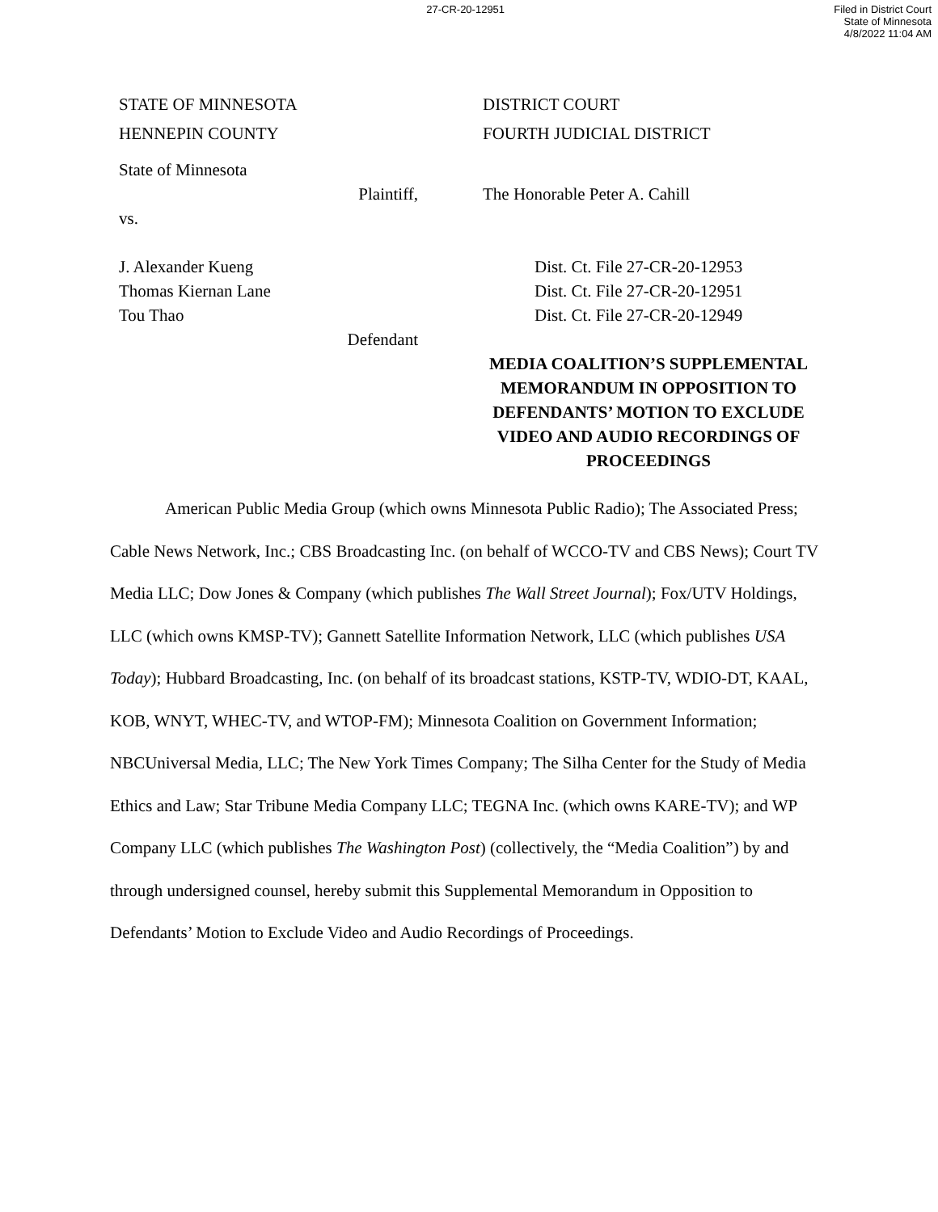27-CR-20-12951 Filed in District Court
State of Minnesota
4/8/2022 11:04 AM
STATE OF MINNESOTA
DISTRICT COURT
HENNEPIN COUNTY
FOURTH JUDICIAL DISTRICT
State of Minnesota
Plaintiff,
The Honorable Peter A. Cahill
vs.
J. Alexander Kueng
Dist. Ct. File 27-CR-20-12953
Thomas Kiernan Lane
Dist. Ct. File 27-CR-20-12951
Tou Thao
Dist. Ct. File 27-CR-20-12949
Defendant
MEDIA COALITION’S SUPPLEMENTAL MEMORANDUM IN OPPOSITION TO DEFENDANTS’ MOTION TO EXCLUDE VIDEO AND AUDIO RECORDINGS OF PROCEEDINGS
American Public Media Group (which owns Minnesota Public Radio); The Associated Press; Cable News Network, Inc.; CBS Broadcasting Inc. (on behalf of WCCO-TV and CBS News); Court TV Media LLC; Dow Jones & Company (which publishes The Wall Street Journal); Fox/UTV Holdings, LLC (which owns KMSP-TV); Gannett Satellite Information Network, LLC (which publishes USA Today); Hubbard Broadcasting, Inc. (on behalf of its broadcast stations, KSTP-TV, WDIO-DT, KAAL, KOB, WNYT, WHEC-TV, and WTOP-FM); Minnesota Coalition on Government Information; NBCUniversal Media, LLC; The New York Times Company; The Silha Center for the Study of Media Ethics and Law; Star Tribune Media Company LLC; TEGNA Inc. (which owns KARE-TV); and WP Company LLC (which publishes The Washington Post) (collectively, the “Media Coalition”) by and through undersigned counsel, hereby submit this Supplemental Memorandum in Opposition to Defendants’ Motion to Exclude Video and Audio Recordings of Proceedings.